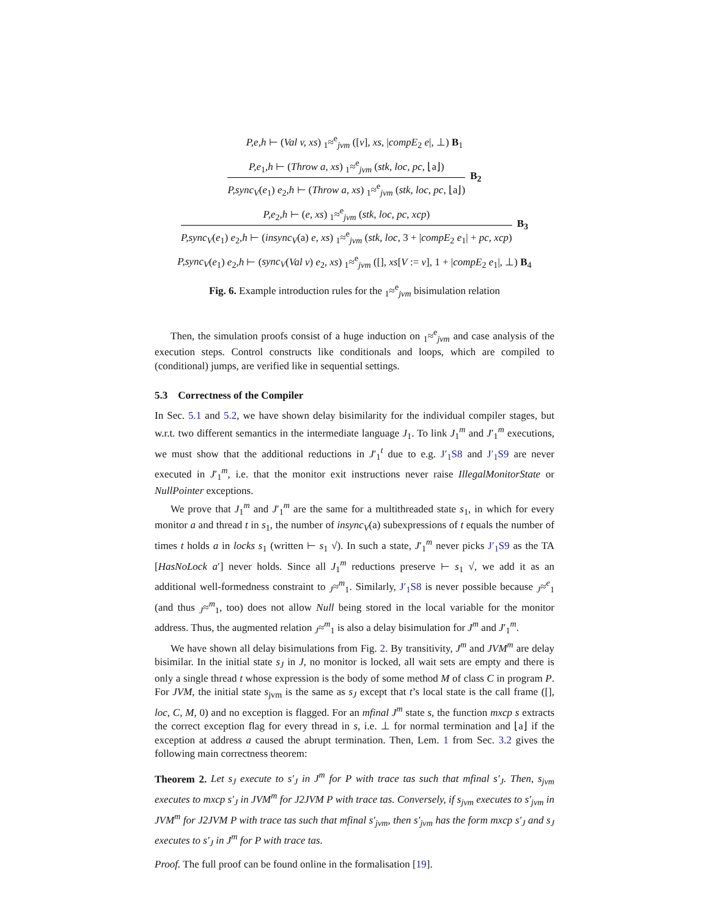P,e,h ⊢ (Val v, xs) <sub>1</sub>≈<sup>e</sup><sub>jvm</sub> ([v], xs, |compE<sub>2</sub> e|, ⊥) B<sub>1</sub>
P,e<sub>1</sub>,h ⊢ (Throw a, xs) <sub>1</sub>≈<sup>e</sup><sub>jvm</sub> (stk, loc, pc, ⌊a⌋)
P,sync<sub>V</sub>(e<sub>1</sub>) e<sub>2</sub>,h ⊢ (Throw a, xs) <sub>1</sub>≈<sup>e</sup><sub>jvm</sub> (stk, loc, pc, ⌊a⌋)
B<sub>2</sub>
P,e<sub>2</sub>,h ⊢ (e, xs) <sub>1</sub>≈<sup>e</sup><sub>jvm</sub> (stk, loc, pc, xcp)
P,sync<sub>V</sub>(e<sub>1</sub>) e<sub>2</sub>,h ⊢ (insync<sub>V</sub>(a) e, xs) <sub>1</sub>≈<sup>e</sup><sub>jvm</sub> (stk, loc, 3 + |compE<sub>2</sub> e<sub>1</sub>| + pc, xcp)
B<sub>3</sub>
P,sync<sub>V</sub>(e<sub>1</sub>) e<sub>2</sub>,h ⊢ (sync<sub>V</sub>(Val v) e<sub>2</sub>, xs) <sub>1</sub>≈<sup>e</sup><sub>jvm</sub> ([], xs[V := v], 1 + |compE<sub>2</sub> e<sub>1</sub>|, ⊥) B<sub>4</sub>
Fig. 6. Example introduction rules for the <sub>1</sub>≈<sup>e</sup><sub>jvm</sub> bisimulation relation
Then, the simulation proofs consist of a huge induction on <sub>1</sub>≈<sup>e</sup><sub>jvm</sub> and case analysis of the execution steps. Control constructs like conditionals and loops, which are compiled to (conditional) jumps, are verified like in sequential settings.
5.3 Correctness of the Compiler
In Sec. 5.1 and 5.2, we have shown delay bisimilarity for the individual compiler stages, but w.r.t. two different semantics in the intermediate language J<sub>1</sub>. To link J<sub>1</sub><sup>m</sup> and J′<sub>1</sub><sup>m</sup> executions, we must show that the additional reductions in J′<sub>1</sub><sup>t</sup> due to e.g. J′<sub>1</sub>S8 and J′<sub>1</sub>S9 are never executed in J′<sub>1</sub><sup>m</sup>, i.e. that the monitor exit instructions never raise IllegalMonitorState or NullPointer exceptions.
We prove that J<sub>1</sub><sup>m</sup> and J′<sub>1</sub><sup>m</sup> are the same for a multithreaded state s<sub>1</sub>, in which for every monitor a and thread t in s<sub>1</sub>, the number of insync<sub>V</sub>(a) subexpressions of t equals the number of times t holds a in locks s<sub>1</sub> (written ⊢ s<sub>1</sub> √). In such a state, J′<sub>1</sub><sup>m</sup> never picks J′<sub>1</sub>S9 as the TA [HasNoLock a′] never holds. Since all J<sub>1</sub><sup>m</sup> reductions preserve ⊢ s<sub>1</sub> √, we add it as an additional well-formedness constraint to <sub>J</sub>≈<sup>m</sup><sub>1</sub>. Similarly, J′<sub>1</sub>S8 is never possible because <sub>J</sub>≈<sup>e</sup><sub>1</sub> (and thus <sub>J</sub>≈<sup>m</sup><sub>1</sub>, too) does not allow Null being stored in the local variable for the monitor address. Thus, the augmented relation <sub>J</sub>≈<sup>m</sup><sub>1</sub> is also a delay bisimulation for J<sup>m</sup> and J′<sub>1</sub><sup>m</sup>.
We have shown all delay bisimulations from Fig. 2. By transitivity, J<sup>m</sup> and JVM<sup>m</sup> are delay bisimilar. In the initial state s<sub>J</sub> in J, no monitor is locked, all wait sets are empty and there is only a single thread t whose expression is the body of some method M of class C in program P. For JVM, the initial state s<sub>jvm</sub> is the same as s<sub>J</sub> except that t’s local state is the call frame ([], loc, C, M, 0) and no exception is flagged. For an mfinal J<sup>m</sup> state s, the function mxcp s extracts the correct exception flag for every thread in s, i.e. ⊥ for normal termination and ⌊a⌋ if the exception at address a caused the abrupt termination. Then, Lem. 1 from Sec. 3.2 gives the following main correctness theorem:
Theorem 2. Let s<sub>J</sub> execute to s′<sub>J</sub> in J<sup>m</sup> for P with trace tas such that mfinal s′<sub>J</sub>. Then, s<sub>jvm</sub> executes to mxcp s′<sub>J</sub> in JVM<sup>m</sup> for J2JVM P with trace tas. Conversely, if s<sub>jvm</sub> executes to s′<sub>jvm</sub> in JVM<sup>m</sup> for J2JVM P with trace tas such that mfinal s′<sub>jvm</sub>, then s′<sub>jvm</sub> has the form mxcp s′<sub>J</sub> and s<sub>J</sub> executes to s′<sub>J</sub> in J<sup>m</sup> for P with trace tas.
Proof. The full proof can be found online in the formalisation [19].